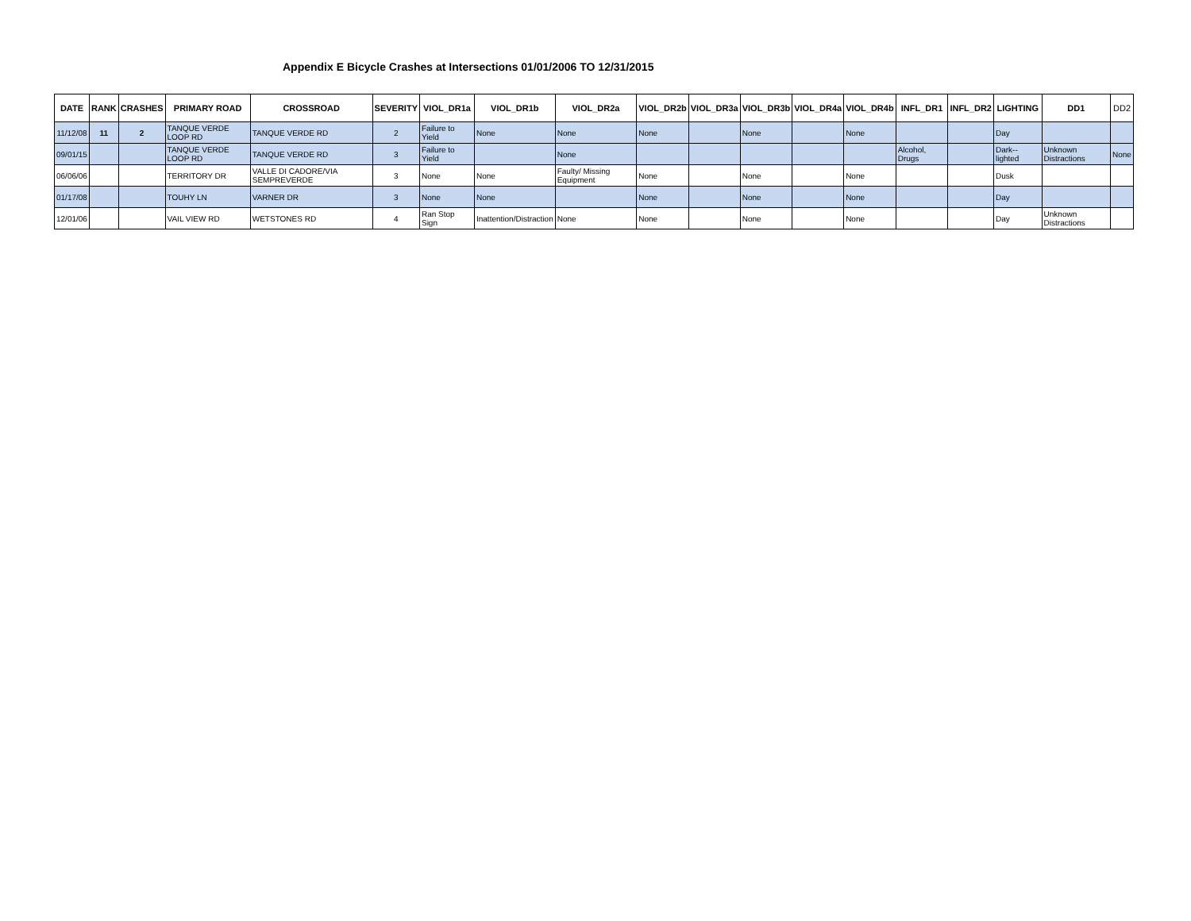Appendix E Bicycle Crashes at Intersections 01/01/2006 TO 12/31/2015
| DATE | RANK | CRASHES | PRIMARY ROAD | CROSSROAD | SEVERITY | VIOL_DR1a | VIOL_DR1b | VIOL_DR2a | VIOL_DR2b | VIOL_DR3a | VIOL_DR3b | VIOL_DR4a | VIOL_DR4b | INFL_DR1 | INFL_DR2 | LIGHTING | DD1 | DD2 |
| --- | --- | --- | --- | --- | --- | --- | --- | --- | --- | --- | --- | --- | --- | --- | --- | --- | --- | --- |
| 11/12/08 | 11 | 2 | TANQUE VERDE LOOP RD | TANQUE VERDE RD | 2 | Failure to Yield | None | None | None | | None | | None | | | Day | | |
| 09/01/15 | | | TANQUE VERDE LOOP RD | TANQUE VERDE RD | 3 | Failure to Yield | | None | | | | | | Alcohol, Drugs | | Dark--lighted | Unknown Distractions | None |
| 06/06/06 | | | TERRITORY DR | VALLE DI CADORE/VIA SEMPREVERDE | 3 | None | None | Faulty/ Missing Equipment | None | | None | | None | | | Dusk | | |
| 01/17/08 | | | TOUHY LN | VARNER DR | 3 | None | None | | None | | None | | None | | | Day | | |
| 12/01/06 | | | VAIL VIEW RD | WETSTONES RD | 4 | Ran Stop Sign | Inattention/Distraction | None | None | | None | | None | | | Day | Unknown Distractions | |